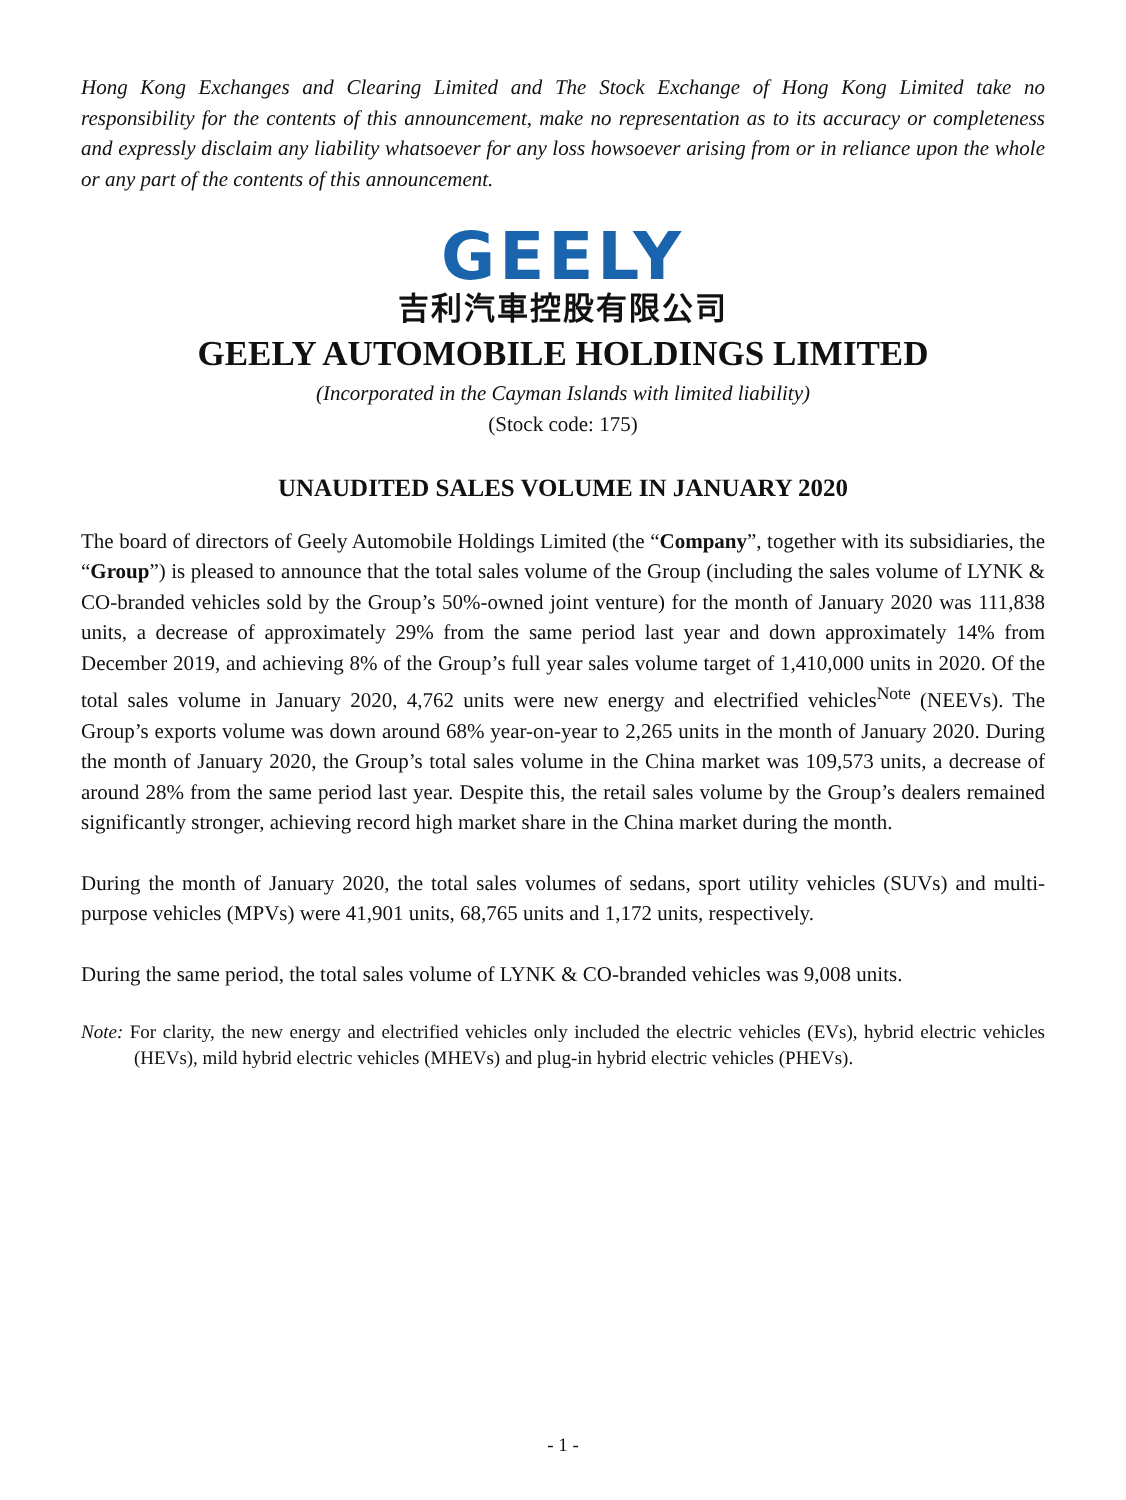Hong Kong Exchanges and Clearing Limited and The Stock Exchange of Hong Kong Limited take no responsibility for the contents of this announcement, make no representation as to its accuracy or completeness and expressly disclaim any liability whatsoever for any loss howsoever arising from or in reliance upon the whole or any part of the contents of this announcement.
GEELY
吉利汽車控股有限公司
GEELY AUTOMOBILE HOLDINGS LIMITED
(Incorporated in the Cayman Islands with limited liability)
(Stock code: 175)
UNAUDITED SALES VOLUME IN JANUARY 2020
The board of directors of Geely Automobile Holdings Limited (the “Company”, together with its subsidiaries, the “Group”) is pleased to announce that the total sales volume of the Group (including the sales volume of LYNK & CO-branded vehicles sold by the Group’s 50%-owned joint venture) for the month of January 2020 was 111,838 units, a decrease of approximately 29% from the same period last year and down approximately 14% from December 2019, and achieving 8% of the Group’s full year sales volume target of 1,410,000 units in 2020. Of the total sales volume in January 2020, 4,762 units were new energy and electrified vehicles<sup>Note</sup> (NEEVs). The Group’s exports volume was down around 68% year-on-year to 2,265 units in the month of January 2020. During the month of January 2020, the Group’s total sales volume in the China market was 109,573 units, a decrease of around 28% from the same period last year. Despite this, the retail sales volume by the Group’s dealers remained significantly stronger, achieving record high market share in the China market during the month.
During the month of January 2020, the total sales volumes of sedans, sport utility vehicles (SUVs) and multi-purpose vehicles (MPVs) were 41,901 units, 68,765 units and 1,172 units, respectively.
During the same period, the total sales volume of LYNK & CO-branded vehicles was 9,008 units.
Note: For clarity, the new energy and electrified vehicles only included the electric vehicles (EVs), hybrid electric vehicles (HEVs), mild hybrid electric vehicles (MHEVs) and plug-in hybrid electric vehicles (PHEVs).
- 1 -